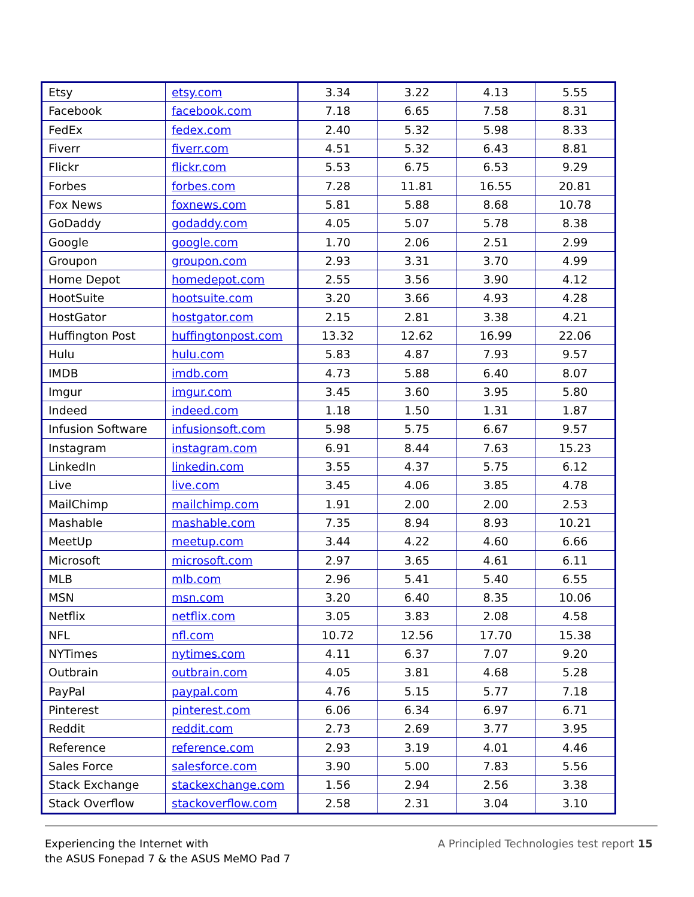| Etsy | etsy.com | 3.34 | 3.22 | 4.13 | 5.55 |
| Facebook | facebook.com | 7.18 | 6.65 | 7.58 | 8.31 |
| FedEx | fedex.com | 2.40 | 5.32 | 5.98 | 8.33 |
| Fiverr | fiverr.com | 4.51 | 5.32 | 6.43 | 8.81 |
| Flickr | flickr.com | 5.53 | 6.75 | 6.53 | 9.29 |
| Forbes | forbes.com | 7.28 | 11.81 | 16.55 | 20.81 |
| Fox News | foxnews.com | 5.81 | 5.88 | 8.68 | 10.78 |
| GoDaddy | godaddy.com | 4.05 | 5.07 | 5.78 | 8.38 |
| Google | google.com | 1.70 | 2.06 | 2.51 | 2.99 |
| Groupon | groupon.com | 2.93 | 3.31 | 3.70 | 4.99 |
| Home Depot | homedepot.com | 2.55 | 3.56 | 3.90 | 4.12 |
| HootSuite | hootsuite.com | 3.20 | 3.66 | 4.93 | 4.28 |
| HostGator | hostgator.com | 2.15 | 2.81 | 3.38 | 4.21 |
| Huffington Post | huffingtonpost.com | 13.32 | 12.62 | 16.99 | 22.06 |
| Hulu | hulu.com | 5.83 | 4.87 | 7.93 | 9.57 |
| IMDB | imdb.com | 4.73 | 5.88 | 6.40 | 8.07 |
| Imgur | imgur.com | 3.45 | 3.60 | 3.95 | 5.80 |
| Indeed | indeed.com | 1.18 | 1.50 | 1.31 | 1.87 |
| Infusion Software | infusionsoft.com | 5.98 | 5.75 | 6.67 | 9.57 |
| Instagram | instagram.com | 6.91 | 8.44 | 7.63 | 15.23 |
| LinkedIn | linkedin.com | 3.55 | 4.37 | 5.75 | 6.12 |
| Live | live.com | 3.45 | 4.06 | 3.85 | 4.78 |
| MailChimp | mailchimp.com | 1.91 | 2.00 | 2.00 | 2.53 |
| Mashable | mashable.com | 7.35 | 8.94 | 8.93 | 10.21 |
| MeetUp | meetup.com | 3.44 | 4.22 | 4.60 | 6.66 |
| Microsoft | microsoft.com | 2.97 | 3.65 | 4.61 | 6.11 |
| MLB | mlb.com | 2.96 | 5.41 | 5.40 | 6.55 |
| MSN | msn.com | 3.20 | 6.40 | 8.35 | 10.06 |
| Netflix | netflix.com | 3.05 | 3.83 | 2.08 | 4.58 |
| NFL | nfl.com | 10.72 | 12.56 | 17.70 | 15.38 |
| NYTimes | nytimes.com | 4.11 | 6.37 | 7.07 | 9.20 |
| Outbrain | outbrain.com | 4.05 | 3.81 | 4.68 | 5.28 |
| PayPal | paypal.com | 4.76 | 5.15 | 5.77 | 7.18 |
| Pinterest | pinterest.com | 6.06 | 6.34 | 6.97 | 6.71 |
| Reddit | reddit.com | 2.73 | 2.69 | 3.77 | 3.95 |
| Reference | reference.com | 2.93 | 3.19 | 4.01 | 4.46 |
| Sales Force | salesforce.com | 3.90 | 5.00 | 7.83 | 5.56 |
| Stack Exchange | stackexchange.com | 1.56 | 2.94 | 2.56 | 3.38 |
| Stack Overflow | stackoverflow.com | 2.58 | 2.31 | 3.04 | 3.10 |
Experiencing the Internet with
the ASUS Fonepad 7 & the ASUS MeMO Pad 7
A Principled Technologies test report 15